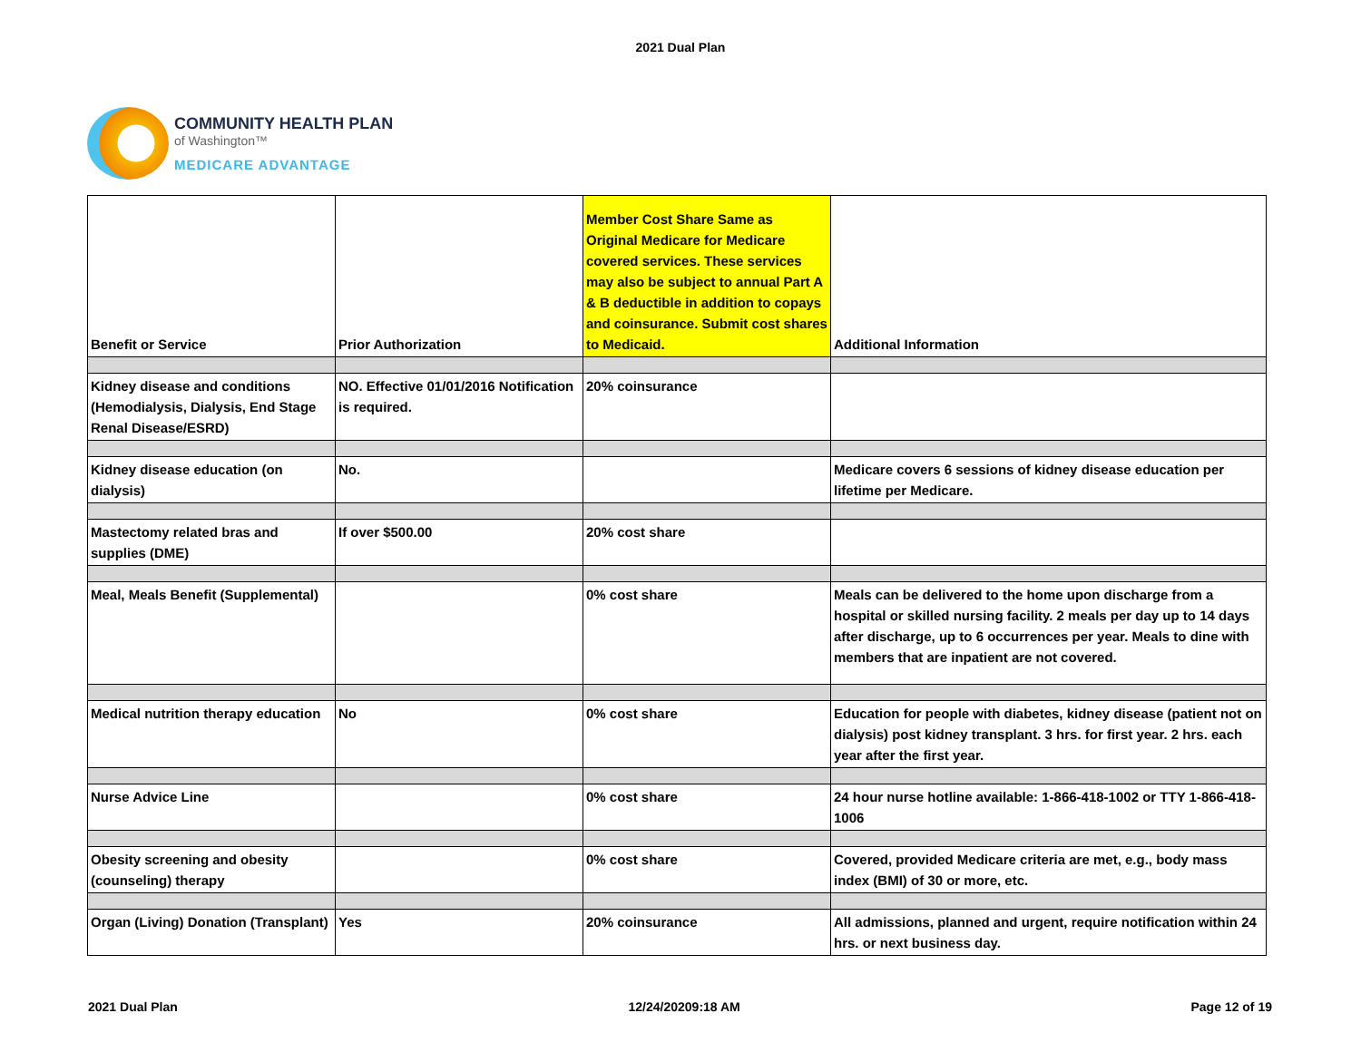2021 Dual Plan
COMMUNITY HEALTH PLAN
of Washington™
MEDICARE ADVANTAGE
| Benefit or Service | Prior Authorization | Member Cost Share Same as Original Medicare for Medicare covered services. These services may also be subject to annual Part A & B deductible in addition to copays and coinsurance. Submit cost shares to Medicaid. | Additional Information |
| --- | --- | --- | --- |
| Kidney disease and conditions (Hemodialysis, Dialysis, End Stage Renal Disease/ESRD) | NO. Effective 01/01/2016 Notification is required. | 20% coinsurance | |
| Kidney disease education (on dialysis) | No. | | Medicare covers 6 sessions of kidney disease education per lifetime per Medicare. |
| Mastectomy related bras and supplies (DME) | If over $500.00 | 20% cost share | |
| Meal, Meals Benefit (Supplemental) | | 0% cost share | Meals can be delivered to the home upon discharge from a hospital or skilled nursing facility. 2 meals per day up to 14 days after discharge, up to 6 occurrences per year. Meals to dine with members that are inpatient are not covered. |
| Medical nutrition therapy education | No | 0% cost share | Education for people with diabetes, kidney disease (patient not on dialysis) post kidney transplant. 3 hrs. for first year. 2 hrs. each year after the first year. |
| Nurse Advice Line | | 0% cost share | 24 hour nurse hotline available: 1-866-418-1002 or TTY 1-866-418-1006 |
| Obesity screening and obesity (counseling) therapy | | 0% cost share | Covered, provided Medicare criteria are met, e.g., body mass index (BMI) of 30 or more, etc. |
| Organ (Living) Donation (Transplant) | Yes | 20% coinsurance | All admissions, planned and urgent, require notification within 24 hrs. or next business day. |
2021 Dual Plan 12/24/20209:18 AM Page 12 of 19